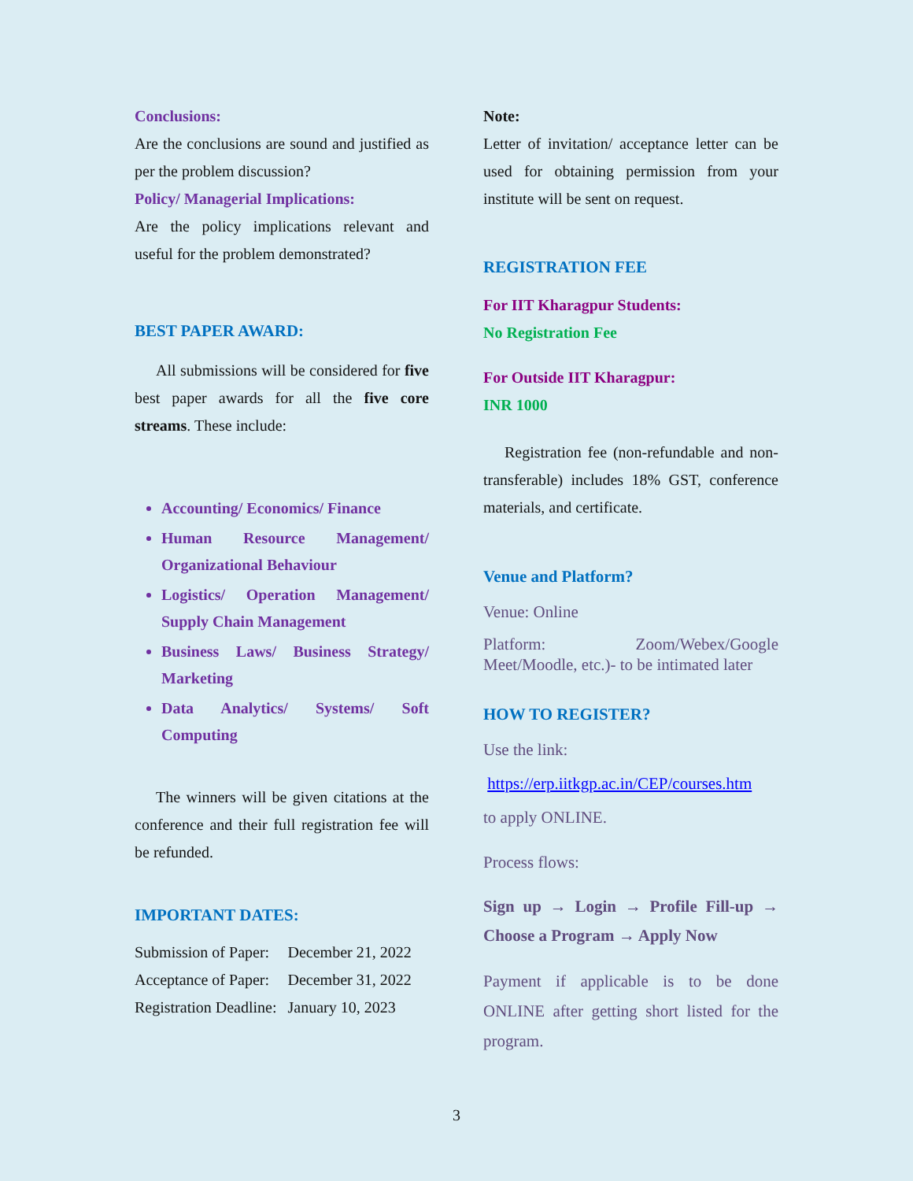Conclusions:
Are the conclusions are sound and justified as per the problem discussion?
Policy/ Managerial Implications:
Are the policy implications relevant and useful for the problem demonstrated?
BEST PAPER AWARD:
All submissions will be considered for five best paper awards for all the five core streams. These include:
Accounting/ Economics/ Finance
Human Resource Management/ Organizational Behaviour
Logistics/ Operation Management/ Supply Chain Management
Business Laws/ Business Strategy/ Marketing
Data Analytics/ Systems/ Soft Computing
The winners will be given citations at the conference and their full registration fee will be refunded.
IMPORTANT DATES:
| Submission of Paper: | December 21, 2022 |
| Acceptance of Paper: | December 31, 2022 |
| Registration Deadline: | January 10, 2023 |
Note:
Letter of invitation/ acceptance letter can be used for obtaining permission from your institute will be sent on request.
REGISTRATION FEE
For IIT Kharagpur Students:
No Registration Fee
For Outside IIT Kharagpur:
INR 1000
Registration fee (non-refundable and non-transferable) includes 18% GST, conference materials, and certificate.
Venue and Platform?
Venue: Online
Platform: Zoom/Webex/Google Meet/Moodle, etc.)- to be intimated later
HOW TO REGISTER?
Use the link:
https://erp.iitkgp.ac.in/CEP/courses.htm
to apply ONLINE.
Process flows:
Sign up → Login → Profile Fill-up → Choose a Program → Apply Now
Payment if applicable is to be done ONLINE after getting short listed for the program.
3